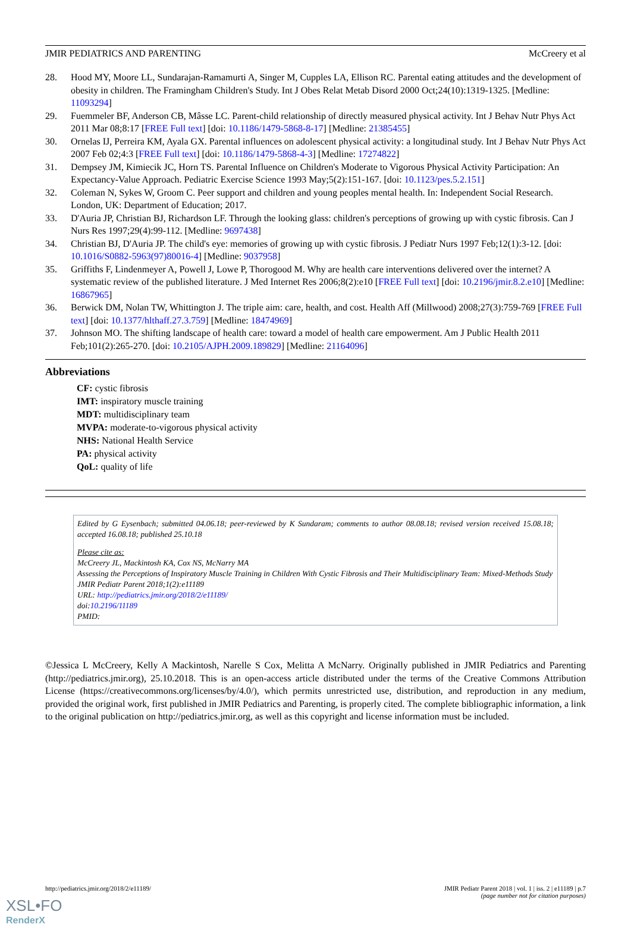JMIR PEDIATRICS AND PARENTING McCreery et al
28. Hood MY, Moore LL, Sundarajan-Ramamurti A, Singer M, Cupples LA, Ellison RC. Parental eating attitudes and the development of obesity in children. The Framingham Children's Study. Int J Obes Relat Metab Disord 2000 Oct;24(10):1319-1325. [Medline: 11093294]
29. Fuemmeler BF, Anderson CB, Mâsse LC. Parent-child relationship of directly measured physical activity. Int J Behav Nutr Phys Act 2011 Mar 08;8:17 [FREE Full text] [doi: 10.1186/1479-5868-8-17] [Medline: 21385455]
30. Ornelas IJ, Perreira KM, Ayala GX. Parental influences on adolescent physical activity: a longitudinal study. Int J Behav Nutr Phys Act 2007 Feb 02;4:3 [FREE Full text] [doi: 10.1186/1479-5868-4-3] [Medline: 17274822]
31. Dempsey JM, Kimiecik JC, Horn TS. Parental Influence on Children's Moderate to Vigorous Physical Activity Participation: An Expectancy-Value Approach. Pediatric Exercise Science 1993 May;5(2):151-167. [doi: 10.1123/pes.5.2.151]
32. Coleman N, Sykes W, Groom C. Peer support and children and young peoples mental health. In: Independent Social Research. London, UK: Department of Education; 2017.
33. D'Auria JP, Christian BJ, Richardson LF. Through the looking glass: children's perceptions of growing up with cystic fibrosis. Can J Nurs Res 1997;29(4):99-112. [Medline: 9697438]
34. Christian BJ, D'Auria JP. The child's eye: memories of growing up with cystic fibrosis. J Pediatr Nurs 1997 Feb;12(1):3-12. [doi: 10.1016/S0882-5963(97)80016-4] [Medline: 9037958]
35. Griffiths F, Lindenmeyer A, Powell J, Lowe P, Thorogood M. Why are health care interventions delivered over the internet? A systematic review of the published literature. J Med Internet Res 2006;8(2):e10 [FREE Full text] [doi: 10.2196/jmir.8.2.e10] [Medline: 16867965]
36. Berwick DM, Nolan TW, Whittington J. The triple aim: care, health, and cost. Health Aff (Millwood) 2008;27(3):759-769 [FREE Full text] [doi: 10.1377/hlthaff.27.3.759] [Medline: 18474969]
37. Johnson MO. The shifting landscape of health care: toward a model of health care empowerment. Am J Public Health 2011 Feb;101(2):265-270. [doi: 10.2105/AJPH.2009.189829] [Medline: 21164096]
Abbreviations
CF: cystic fibrosis
IMT: inspiratory muscle training
MDT: multidisciplinary team
MVPA: moderate-to-vigorous physical activity
NHS: National Health Service
PA: physical activity
QoL: quality of life
Edited by G Eysenbach; submitted 04.06.18; peer-reviewed by K Sundaram; comments to author 08.08.18; revised version received 15.08.18; accepted 16.08.18; published 25.10.18
Please cite as:
McCreery JL, Mackintosh KA, Cox NS, McNarry MA
Assessing the Perceptions of Inspiratory Muscle Training in Children With Cystic Fibrosis and Their Multidisciplinary Team: Mixed-Methods Study
JMIR Pediatr Parent 2018;1(2):e11189
URL: http://pediatrics.jmir.org/2018/2/e11189/
doi:10.2196/11189
PMID:
©Jessica L McCreery, Kelly A Mackintosh, Narelle S Cox, Melitta A McNarry. Originally published in JMIR Pediatrics and Parenting (http://pediatrics.jmir.org), 25.10.2018. This is an open-access article distributed under the terms of the Creative Commons Attribution License (https://creativecommons.org/licenses/by/4.0/), which permits unrestricted use, distribution, and reproduction in any medium, provided the original work, first published in JMIR Pediatrics and Parenting, is properly cited. The complete bibliographic information, a link to the original publication on http://pediatrics.jmir.org, as well as this copyright and license information must be included.
http://pediatrics.jmir.org/2018/2/e11189/ JMIR Pediatr Parent 2018 | vol. 1 | iss. 2 | e11189 | p.7
(page number not for citation purposes)
XSL•FO
RenderX